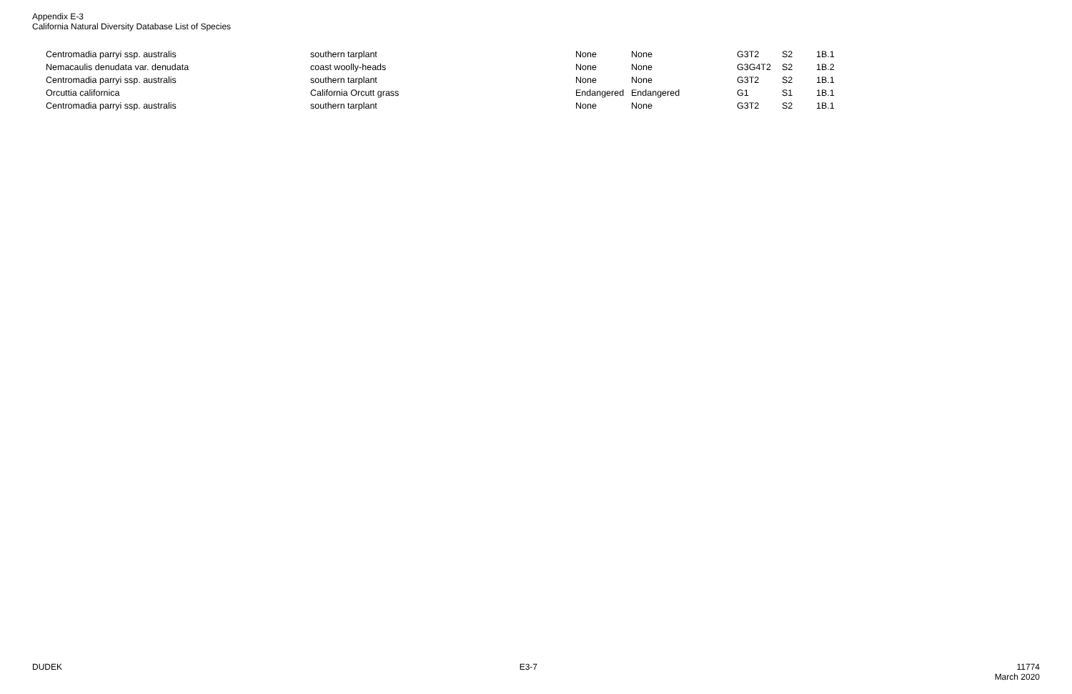Appendix E-3
California Natural Diversity Database List of Species
| Centromadia parryi ssp. australis | southern tarplant | None | None | G3T2 | S2 | 1B.1 |
| Nemacaulis denudata var. denudata | coast woolly-heads | None | None | G3G4T2 | S2 | 1B.2 |
| Centromadia parryi ssp. australis | southern tarplant | None | None | G3T2 | S2 | 1B.1 |
| Orcuttia californica | California Orcutt grass | Endangered | Endangered | G1 | S1 | 1B.1 |
| Centromadia parryi ssp. australis | southern tarplant | None | None | G3T2 | S2 | 1B.1 |
DUDEK E3-7 11774
March 2020